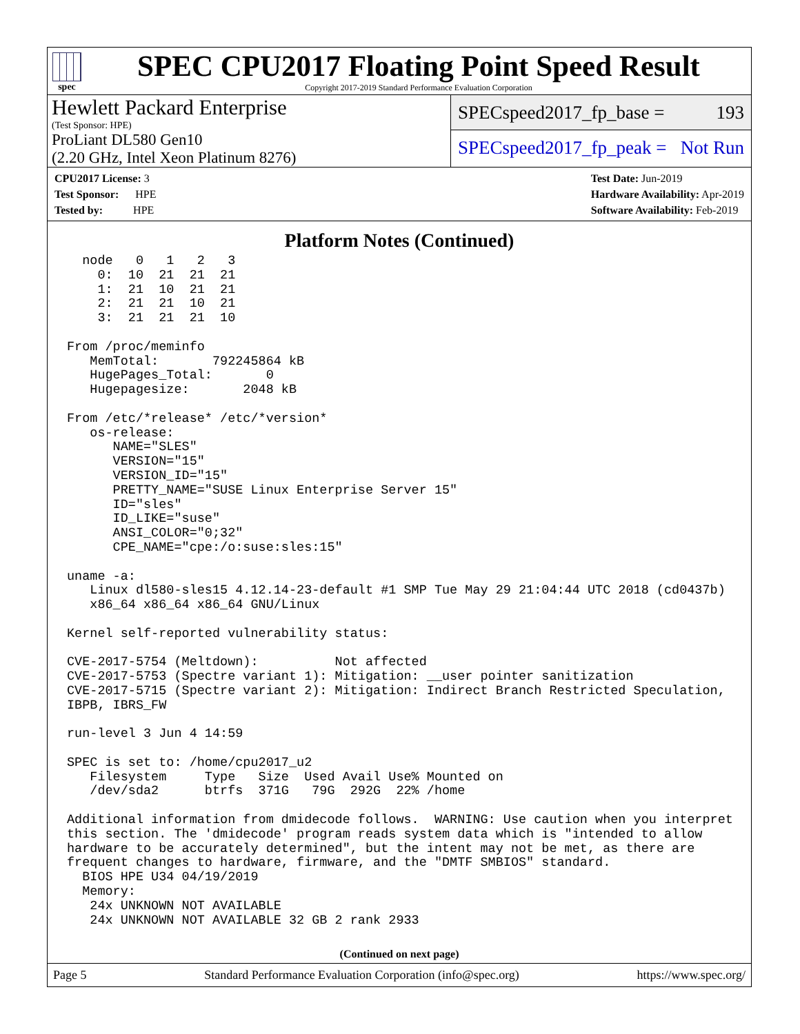spec
SPEC CPU2017 Floating Point Speed Result
Copyright 2017-2019 Standard Performance Evaluation Corporation
Hewlett Packard Enterprise
(Test Sponsor: HPE)
ProLiant DL580 Gen10
(2.20 GHz, Intel Xeon Platinum 8276)
SPECspeed2017_fp_base = 193
SPECspeed2017_fp_peak = Not Run
CPU2017 License: 3
Test Sponsor: HPE
Tested by: HPE
Test Date: Jun-2019
Hardware Availability: Apr-2019
Software Availability: Feb-2019
Platform Notes (Continued)
  node   0   1   2   3
    0:  10  21  21  21
    1:  21  10  21  21
    2:  21  21  10  21
    3:  21  21  21  10

From /proc/meminfo
   MemTotal:       792245864 kB
   HugePages_Total:       0
   Hugepagesize:       2048 kB

From /etc/*release* /etc/*version*
   os-release:
      NAME="SLES"
      VERSION="15"
      VERSION_ID="15"
      PRETTY_NAME="SUSE Linux Enterprise Server 15"
      ID="sles"
      ID_LIKE="suse"
      ANSI_COLOR="0;32"
      CPE_NAME="cpe:/o:suse:sles:15"

uname -a:
   Linux dl580-sles15 4.12.14-23-default #1 SMP Tue May 29 21:04:44 UTC 2018 (cd0437b)
   x86_64 x86_64 x86_64 GNU/Linux

Kernel self-reported vulnerability status:

CVE-2017-5754 (Meltdown):          Not affected
CVE-2017-5753 (Spectre variant 1): Mitigation: __user pointer sanitization
CVE-2017-5715 (Spectre variant 2): Mitigation: Indirect Branch Restricted Speculation,
IBPB, IBRS_FW

run-level 3 Jun 4 14:59

SPEC is set to: /home/cpu2017_u2
   Filesystem     Type   Size  Used Avail Use% Mounted on
   /dev/sda2      btrfs  371G   79G  292G  22% /home

Additional information from dmidecode follows.  WARNING: Use caution when you interpret
this section. The 'dmidecode' program reads system data which is "intended to allow
hardware to be accurately determined", but the intent may not be met, as there are
frequent changes to hardware, firmware, and the "DMTF SMBIOS" standard.
  BIOS HPE U34 04/19/2019
  Memory:
   24x UNKNOWN NOT AVAILABLE
   24x UNKNOWN NOT AVAILABLE 32 GB 2 rank 2933
(Continued on next page)
Page 5 Standard Performance Evaluation Corporation (info@spec.org) https://www.spec.org/